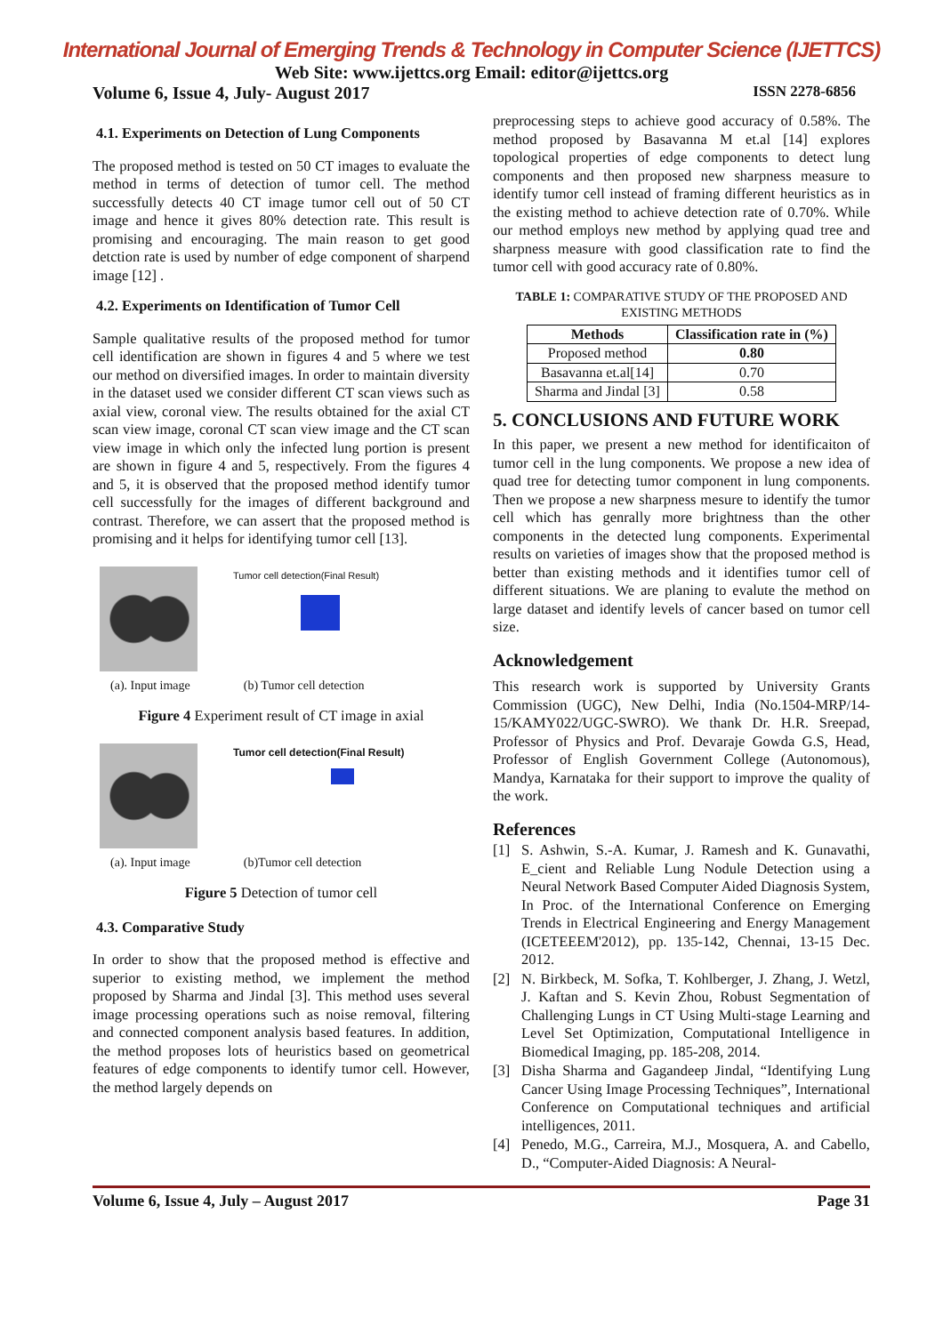International Journal of Emerging Trends & Technology in Computer Science (IJETTCS)
Web Site: www.ijettcs.org Email: editor@ijettcs.org
Volume 6, Issue 4, July- August 2017 ISSN 2278-6856
4.1. Experiments on Detection of Lung Components
The proposed method is tested on 50 CT images to evaluate the method in terms of detection of tumor cell. The method successfully detects 40 CT image tumor cell out of 50 CT image and hence it gives 80% detection rate. This result is promising and encouraging. The main reason to get good detction rate is used by number of edge component of sharpend image [12] .
4.2. Experiments on Identification of Tumor Cell
Sample qualitative results of the proposed method for tumor cell identification are shown in figures 4 and 5 where we test our method on diversified images. In order to maintain diversity in the dataset used we consider different CT scan views such as axial view, coronal view. The results obtained for the axial CT scan view image, coronal CT scan view image and the CT scan view image in which only the infected lung portion is present are shown in figure 4 and 5, respectively. From the figures 4 and 5, it is observed that the proposed method identify tumor cell successfully for the images of different background and contrast. Therefore, we can assert that the proposed method is promising and it helps for identifying tumor cell [13].
Tumor cell detection(Final Result)
(a). Input image (b) Tumor cell detection
Figure 4 Experiment result of CT image in axial
Tumor cell detection(Final Result)
(a). Input image (b)Tumor cell detection
Figure 5 Detection of tumor cell
4.3. Comparative Study
In order to show that the proposed method is effective and superior to existing method, we implement the method proposed by Sharma and Jindal [3]. This method uses several image processing operations such as noise removal, filtering and connected component analysis based features. In addition, the method proposes lots of heuristics based on geometrical features of edge components to identify tumor cell. However, the method largely depends on
preprocessing steps to achieve good accuracy of 0.58%. The method proposed by Basavanna M et.al [14] explores topological properties of edge components to detect lung components and then proposed new sharpness measure to identify tumor cell instead of framing different heuristics as in the existing method to achieve detection rate of 0.70%. While our method employs new method by applying quad tree and sharpness measure with good classification rate to find the tumor cell with good accuracy rate of 0.80%.
TABLE 1: COMPARATIVE STUDY OF THE PROPOSED AND EXISTING METHODS
| Methods | Classification rate in (%) |
| --- | --- |
| Proposed method | 0.80 |
| Basavanna et.al[14] | 0.70 |
| Sharma and Jindal [3] | 0.58 |
5. CONCLUSIONS AND FUTURE WORK
In this paper, we present a new method for identificaiton of tumor cell in the lung components. We propose a new idea of quad tree for detecting tumor component in lung components. Then we propose a new sharpness mesure to identify the tumor cell which has genrally more brightness than the other components in the detected lung components. Experimental results on varieties of images show that the proposed method is better than existing methods and it identifies tumor cell of different situations. We are planing to evalute the method on large dataset and identify levels of cancer based on tumor cell size.
Acknowledgement
This research work is supported by University Grants Commission (UGC), New Delhi, India (No.1504-MRP/14-15/KAMY022/UGC-SWRO). We thank Dr. H.R. Sreepad, Professor of Physics and Prof. Devaraje Gowda G.S, Head, Professor of English Government College (Autonomous), Mandya, Karnataka for their support to improve the quality of the work.
References
[1] S. Ashwin, S.-A. Kumar, J. Ramesh and K. Gunavathi, E_cient and Reliable Lung Nodule Detection using a Neural Network Based Computer Aided Diagnosis System, In Proc. of the International Conference on Emerging Trends in Electrical Engineering and Energy Management (ICETEEEM'2012), pp. 135-142, Chennai, 13-15 Dec. 2012.
[2] N. Birkbeck, M. Sofka, T. Kohlberger, J. Zhang, J. Wetzl, J. Kaftan and S. Kevin Zhou, Robust Segmentation of Challenging Lungs in CT Using Multi-stage Learning and Level Set Optimization, Computational Intelligence in Biomedical Imaging, pp. 185-208, 2014.
[3] Disha Sharma and Gagandeep Jindal, “Identifying Lung Cancer Using Image Processing Techniques”, International Conference on Computational techniques and artificial intelligences, 2011.
[4] Penedo, M.G., Carreira, M.J., Mosquera, A. and Cabello, D., “Computer-Aided Diagnosis: A Neural-
Volume 6, Issue 4, July – August 2017 Page 31